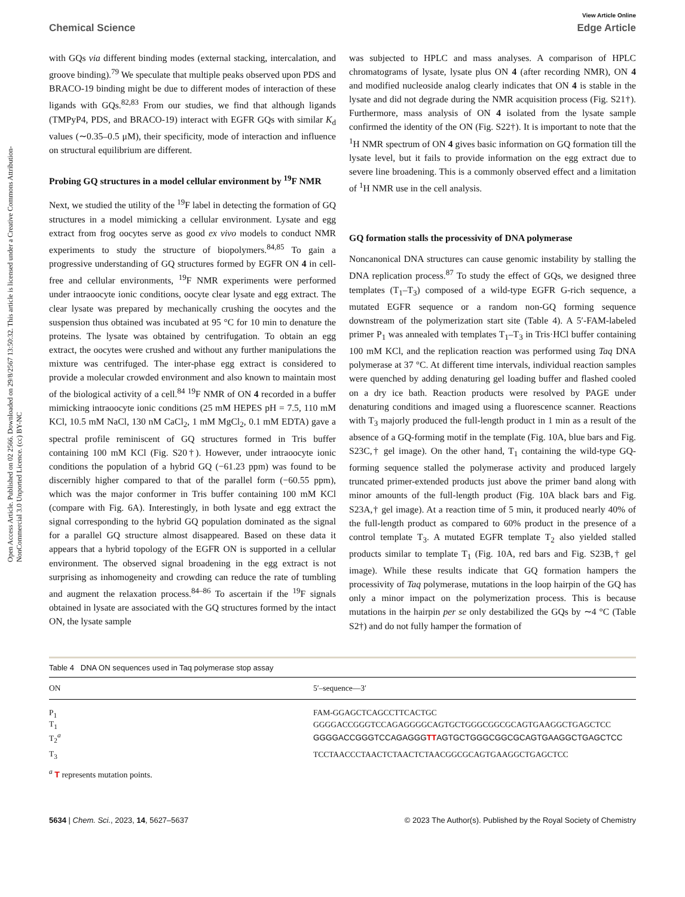Open Access Article. Published on 02 2566. Downloaded on 29/8/2567 13:50:32. This article is licensed under a Creative Commons Attribution-NonCommercial 3.0 Unported Licence. (cc) BY-NC
View Article Online
Chemical Science Edge Article
with GQs via different binding modes (external stacking, intercalation, and groove binding).<sup>79</sup> We speculate that multiple peaks observed upon PDS and BRACO-19 binding might be due to different modes of interaction of these ligands with GQs.<sup>82,83</sup> From our studies, we find that although ligands (TMPyP4, PDS, and BRACO-19) interact with EGFR GQs with similar K<sub>d</sub> values (∼0.35–0.5 μM), their specificity, mode of interaction and influence on structural equilibrium are different.
Probing GQ structures in a model cellular environment by <sup>19</sup>F NMR
Next, we studied the utility of the <sup>19</sup>F label in detecting the formation of GQ structures in a model mimicking a cellular environment. Lysate and egg extract from frog oocytes serve as good ex vivo models to conduct NMR experiments to study the structure of biopolymers.<sup>84,85</sup> To gain a progressive understanding of GQ structures formed by EGFR ON 4 in cell-free and cellular environments, <sup>19</sup>F NMR experiments were performed under intraoocyte ionic conditions, oocyte clear lysate and egg extract. The clear lysate was prepared by mechanically crushing the oocytes and the suspension thus obtained was incubated at 95 °C for 10 min to denature the proteins. The lysate was obtained by centrifugation. To obtain an egg extract, the oocytes were crushed and without any further manipulations the mixture was centrifuged. The inter-phase egg extract is considered to provide a molecular crowded environment and also known to maintain most of the biological activity of a cell.<sup>84</sup> <sup>19</sup>F NMR of ON 4 recorded in a buffer mimicking intraoocyte ionic conditions (25 mM HEPES pH = 7.5, 110 mM KCl, 10.5 mM NaCl, 130 nM CaCl<sub>2</sub>, 1 mM MgCl<sub>2</sub>, 0.1 mM EDTA) gave a spectral profile reminiscent of GQ structures formed in Tris buffer containing 100 mM KCl (Fig. S20†). However, under intraoocyte ionic conditions the population of a hybrid GQ (−61.23 ppm) was found to be discernibly higher compared to that of the parallel form (−60.55 ppm), which was the major conformer in Tris buffer containing 100 mM KCl (compare with Fig. 6A). Interestingly, in both lysate and egg extract the signal corresponding to the hybrid GQ population dominated as the signal for a parallel GQ structure almost disappeared. Based on these data it appears that a hybrid topology of the EGFR ON is supported in a cellular environment. The observed signal broadening in the egg extract is not surprising as inhomogeneity and crowding can reduce the rate of tumbling and augment the relaxation process.<sup>84–86</sup> To ascertain if the <sup>19</sup>F signals obtained in lysate are associated with the GQ structures formed by the intact ON, the lysate sample
was subjected to HPLC and mass analyses. A comparison of HPLC chromatograms of lysate, lysate plus ON 4 (after recording NMR), ON 4 and modified nucleoside analog clearly indicates that ON 4 is stable in the lysate and did not degrade during the NMR acquisition process (Fig. S21†). Furthermore, mass analysis of ON 4 isolated from the lysate sample confirmed the identity of the ON (Fig. S22†). It is important to note that the <sup>1</sup>H NMR spectrum of ON 4 gives basic information on GQ formation till the lysate level, but it fails to provide information on the egg extract due to severe line broadening. This is a commonly observed effect and a limitation of <sup>1</sup>H NMR use in the cell analysis.
GQ formation stalls the processivity of DNA polymerase
Noncanonical DNA structures can cause genomic instability by stalling the DNA replication process.<sup>87</sup> To study the effect of GQs, we designed three templates (T<sub>1</sub>–T<sub>3</sub>) composed of a wild-type EGFR G-rich sequence, a mutated EGFR sequence or a random non-GQ forming sequence downstream of the polymerization start site (Table 4). A 5′-FAM-labeled primer P<sub>1</sub> was annealed with templates T<sub>1</sub>–T<sub>3</sub> in Tris·HCl buffer containing 100 mM KCl, and the replication reaction was performed using Taq DNA polymerase at 37 °C. At different time intervals, individual reaction samples were quenched by adding denaturing gel loading buffer and flashed cooled on a dry ice bath. Reaction products were resolved by PAGE under denaturing conditions and imaged using a fluorescence scanner. Reactions with T<sub>3</sub> majorly produced the full-length product in 1 min as a result of the absence of a GQ-forming motif in the template (Fig. 10A, blue bars and Fig. S23C,† gel image). On the other hand, T<sub>1</sub> containing the wild-type GQ-forming sequence stalled the polymerase activity and produced largely truncated primer-extended products just above the primer band along with minor amounts of the full-length product (Fig. 10A black bars and Fig. S23A,† gel image). At a reaction time of 5 min, it produced nearly 40% of the full-length product as compared to 60% product in the presence of a control template T<sub>3</sub>. A mutated EGFR template T<sub>2</sub> also yielded stalled products similar to template T<sub>1</sub> (Fig. 10A, red bars and Fig. S23B,† gel image). While these results indicate that GQ formation hampers the processivity of Taq polymerase, mutations in the loop hairpin of the GQ has only a minor impact on the polymerization process. This is because mutations in the hairpin per se only destabilized the GQs by ∼4 °C (Table S2†) and do not fully hamper the formation of
Table 4 DNA ON sequences used in Taq polymerase stop assay
| ON | 5′–sequence—3′ |
| --- | --- |
| P<sub>1</sub> | FAM-GGAGCTCAGCCTTCACTGC |
| T<sub>1</sub> | GGGGACCGGGTCCAGAGGGGCAGTGCTGGGCGGCGCAGTGAAGGCTGAGCTCC |
| T<sub>2</sub><sup>a</sup> | GGGGACCGGGTCCAGAGGG TT AGTGCTGGGCGGCGCAGTGAAGGCTGAGCTCC |
| T<sub>3</sub> | TCCTAACCCTAACTCTAACTCTAACGGCGCAGTGAAGGCTGAGCTCC |
<sup>a</sup> T represents mutation points.
5634 | Chem. Sci., 2023, 14, 5627–5637 © 2023 The Author(s). Published by the Royal Society of Chemistry